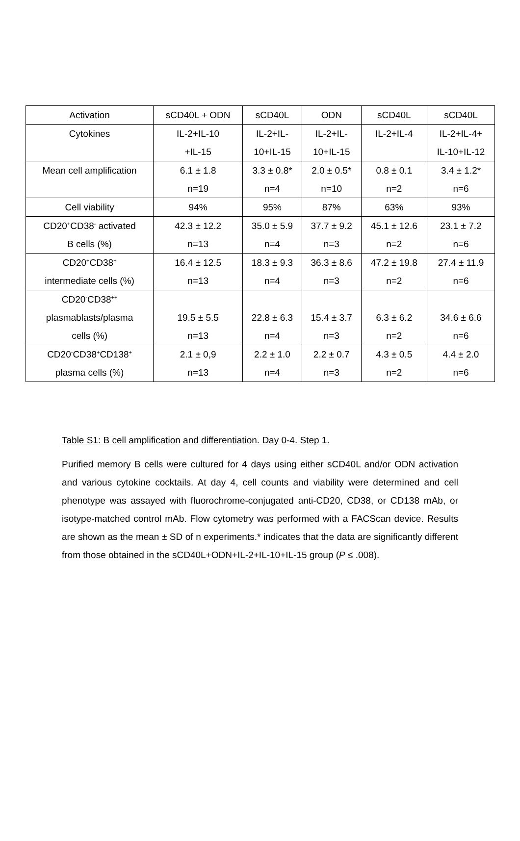| Activation | sCD40L + ODN | sCD40L | ODN | sCD40L | sCD40L |
| Cytokines | IL-2+IL-10 +IL-15 | IL-2+IL- 10+IL-15 | IL-2+IL- 10+IL-15 | IL-2+IL-4 | IL-2+IL-4+ IL-10+IL-12 |
| Mean cell amplification | 6.1 ± 1.8 n=19 | 3.3 ± 0.8* n=4 | 2.0 ± 0.5* n=10 | 0.8 ± 0.1 n=2 | 3.4 ± 1.2* n=6 |
| Cell viability | 94% | 95% | 87% | 63% | 93% |
| CD20<sup>+</sup>CD38<sup>-</sup> activated B cells (%) | 42.3 ± 12.2 n=13 | 35.0 ± 5.9 n=4 | 37.7 ± 9.2 n=3 | 45.1 ± 12.6 n=2 | 23.1 ± 7.2 n=6 |
| CD20<sup>+</sup>CD38<sup>+</sup> intermediate cells (%) | 16.4 ± 12.5 n=13 | 18.3 ± 9.3 n=4 | 36.3 ± 8.6 n=3 | 47.2 ± 19.8 n=2 | 27.4 ± 11.9 n=6 |
| CD20<sup>-</sup>CD38<sup>++</sup> plasmablasts/plasma cells (%) | 19.5 ± 5.5 n=13 | 22.8 ± 6.3 n=4 | 15.4 ± 3.7 n=3 | 6.3 ± 6.2 n=2 | 34.6 ± 6.6 n=6 |
| CD20<sup>-</sup>CD38<sup>+</sup>CD138<sup>+</sup> plasma cells (%) | 2.1 ± 0,9 n=13 | 2.2 ± 1.0 n=4 | 2.2 ± 0.7 n=3 | 4.3 ± 0.5 n=2 | 4.4 ± 2.0 n=6 |
Table S1: B cell amplification and differentiation. Day 0-4. Step 1.
Purified memory B cells were cultured for 4 days using either sCD40L and/or ODN activation and various cytokine cocktails. At day 4, cell counts and viability were determined and cell phenotype was assayed with fluorochrome-conjugated anti-CD20, CD38, or CD138 mAb, or isotype-matched control mAb. Flow cytometry was performed with a FACScan device. Results are shown as the mean ± SD of n experiments.* indicates that the data are significantly different from those obtained in the sCD40L+ODN+IL-2+IL-10+IL-15 group (P ≤ .008).